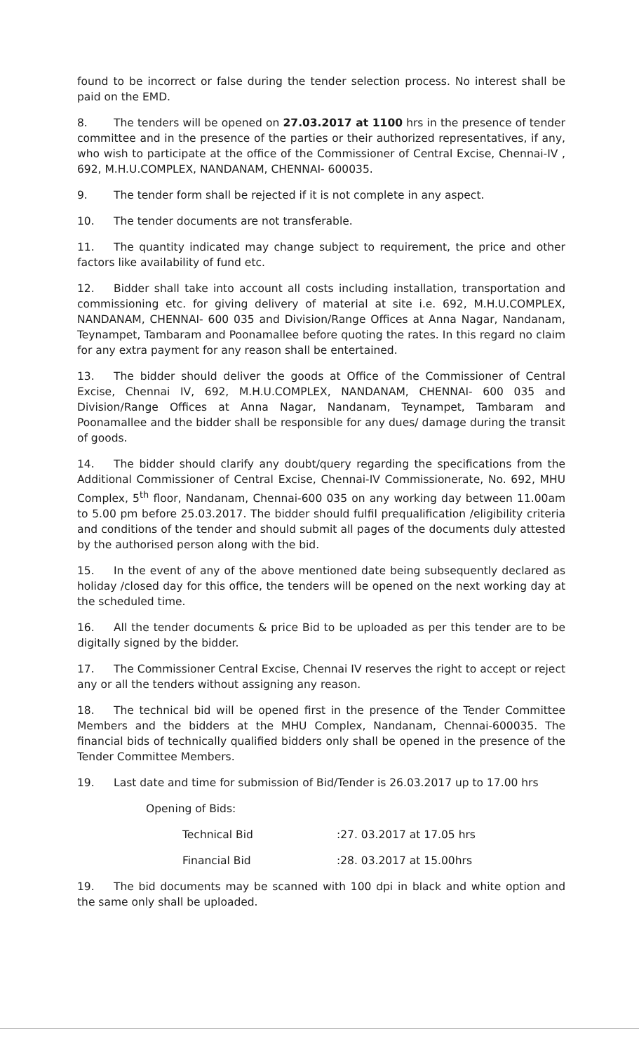found to be incorrect or false during the tender selection process. No interest shall be paid on the EMD.
8. The tenders will be opened on 27.03.2017 at 1100 hrs in the presence of tender committee and in the presence of the parties or their authorized representatives, if any, who wish to participate at the office of the Commissioner of Central Excise, Chennai-IV , 692, M.H.U.COMPLEX, NANDANAM, CHENNAI- 600035.
9. The tender form shall be rejected if it is not complete in any aspect.
10. The tender documents are not transferable.
11. The quantity indicated may change subject to requirement, the price and other factors like availability of fund etc.
12. Bidder shall take into account all costs including installation, transportation and commissioning etc. for giving delivery of material at site i.e. 692, M.H.U.COMPLEX, NANDANAM, CHENNAI- 600 035 and Division/Range Offices at Anna Nagar, Nandanam, Teynampet, Tambaram and Poonamallee before quoting the rates. In this regard no claim for any extra payment for any reason shall be entertained.
13. The bidder should deliver the goods at Office of the Commissioner of Central Excise, Chennai IV, 692, M.H.U.COMPLEX, NANDANAM, CHENNAI- 600 035 and Division/Range Offices at Anna Nagar, Nandanam, Teynampet, Tambaram and Poonamallee and the bidder shall be responsible for any dues/ damage during the transit of goods.
14. The bidder should clarify any doubt/query regarding the specifications from the Additional Commissioner of Central Excise, Chennai-IV Commissionerate, No. 692, MHU Complex, 5<sup>th</sup> floor, Nandanam, Chennai-600 035 on any working day between 11.00am to 5.00 pm before 25.03.2017. The bidder should fulfil prequalification /eligibility criteria and conditions of the tender and should submit all pages of the documents duly attested by the authorised person along with the bid.
15. In the event of any of the above mentioned date being subsequently declared as holiday /closed day for this office, the tenders will be opened on the next working day at the scheduled time.
16. All the tender documents & price Bid to be uploaded as per this tender are to be digitally signed by the bidder.
17. The Commissioner Central Excise, Chennai IV reserves the right to accept or reject any or all the tenders without assigning any reason.
18. The technical bid will be opened first in the presence of the Tender Committee Members and the bidders at the MHU Complex, Nandanam, Chennai-600035. The financial bids of technically qualified bidders only shall be opened in the presence of the Tender Committee Members.
19. Last date and time for submission of Bid/Tender is 26.03.2017 up to 17.00 hrs
Opening of Bids:
Technical Bid :27. 03.2017 at 17.05 hrs
Financial Bid :28. 03.2017 at 15.00hrs
19. The bid documents may be scanned with 100 dpi in black and white option and the same only shall be uploaded.